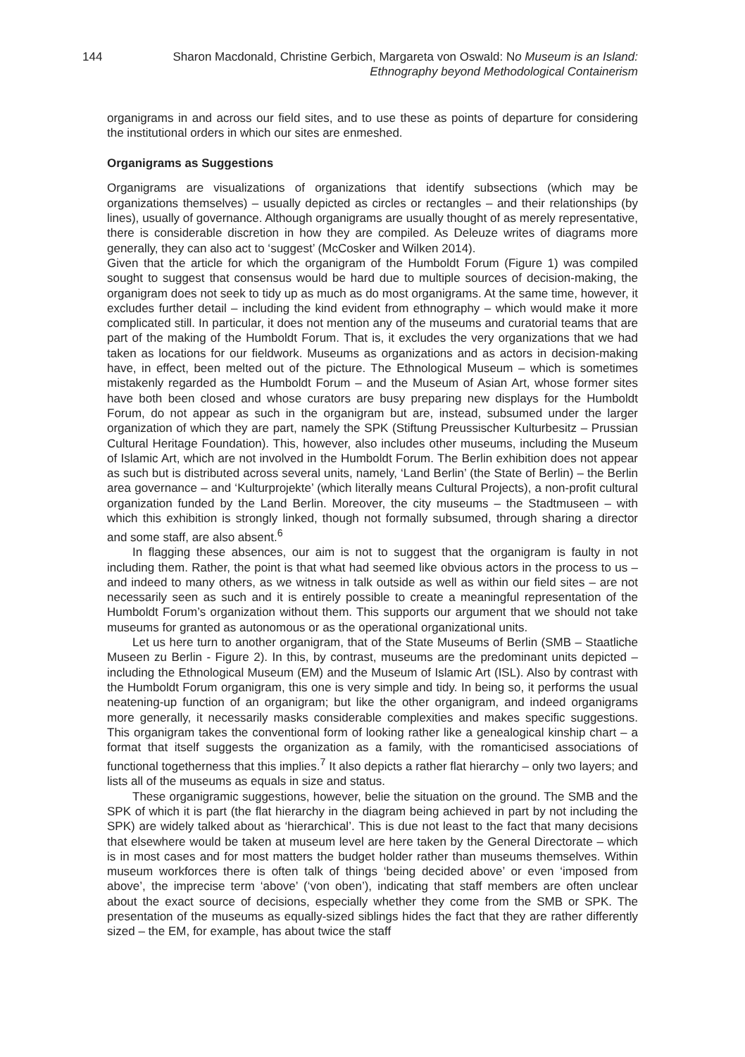144 Sharon Macdonald, Christine Gerbich, Margareta von Oswald: No Museum is an Island:
Ethnography beyond Methodological Containerism
organigrams in and across our field sites, and to use these as points of departure for considering the institutional orders in which our sites are enmeshed.
Organigrams as Suggestions
Organigrams are visualizations of organizations that identify subsections (which may be organizations themselves) – usually depicted as circles or rectangles – and their relationships (by lines), usually of governance. Although organigrams are usually thought of as merely representative, there is considerable discretion in how they are compiled. As Deleuze writes of diagrams more generally, they can also act to ‘suggest’ (McCosker and Wilken 2014).
Given that the article for which the organigram of the Humboldt Forum (Figure 1) was compiled sought to suggest that consensus would be hard due to multiple sources of decision-making, the organigram does not seek to tidy up as much as do most organigrams. At the same time, however, it excludes further detail – including the kind evident from ethnography – which would make it more complicated still. In particular, it does not mention any of the museums and curatorial teams that are part of the making of the Humboldt Forum. That is, it excludes the very organizations that we had taken as locations for our fieldwork. Museums as organizations and as actors in decision-making have, in effect, been melted out of the picture. The Ethnological Museum – which is sometimes mistakenly regarded as the Humboldt Forum – and the Museum of Asian Art, whose former sites have both been closed and whose curators are busy preparing new displays for the Humboldt Forum, do not appear as such in the organigram but are, instead, subsumed under the larger organization of which they are part, namely the SPK (Stiftung Preussischer Kulturbesitz – Prussian Cultural Heritage Foundation). This, however, also includes other museums, including the Museum of Islamic Art, which are not involved in the Humboldt Forum. The Berlin exhibition does not appear as such but is distributed across several units, namely, ‘Land Berlin’ (the State of Berlin) – the Berlin area governance – and ‘Kulturprojekte’ (which literally means Cultural Projects), a non-profit cultural organization funded by the Land Berlin. Moreover, the city museums – the Stadtmuseen – with which this exhibition is strongly linked, though not formally subsumed, through sharing a director and some staff, are also absent.<sup>6</sup>
In flagging these absences, our aim is not to suggest that the organigram is faulty in not including them. Rather, the point is that what had seemed like obvious actors in the process to us – and indeed to many others, as we witness in talk outside as well as within our field sites – are not necessarily seen as such and it is entirely possible to create a meaningful representation of the Humboldt Forum’s organization without them. This supports our argument that we should not take museums for granted as autonomous or as the operational organizational units.
Let us here turn to another organigram, that of the State Museums of Berlin (SMB – Staatliche Museen zu Berlin - Figure 2). In this, by contrast, museums are the predominant units depicted – including the Ethnological Museum (EM) and the Museum of Islamic Art (ISL). Also by contrast with the Humboldt Forum organigram, this one is very simple and tidy. In being so, it performs the usual neatening-up function of an organigram; but like the other organigram, and indeed organigrams more generally, it necessarily masks considerable complexities and makes specific suggestions. This organigram takes the conventional form of looking rather like a genealogical kinship chart – a format that itself suggests the organization as a family, with the romanticised associations of functional togetherness that this implies.<sup>7</sup> It also depicts a rather flat hierarchy – only two layers; and lists all of the museums as equals in size and status.
These organigramic suggestions, however, belie the situation on the ground. The SMB and the SPK of which it is part (the flat hierarchy in the diagram being achieved in part by not including the SPK) are widely talked about as ‘hierarchical’. This is due not least to the fact that many decisions that elsewhere would be taken at museum level are here taken by the General Directorate – which is in most cases and for most matters the budget holder rather than museums themselves. Within museum workforces there is often talk of things ‘being decided above’ or even ‘imposed from above’, the imprecise term ‘above’ (‘von oben’), indicating that staff members are often unclear about the exact source of decisions, especially whether they come from the SMB or SPK. The presentation of the museums as equally-sized siblings hides the fact that they are rather differently sized – the EM, for example, has about twice the staff